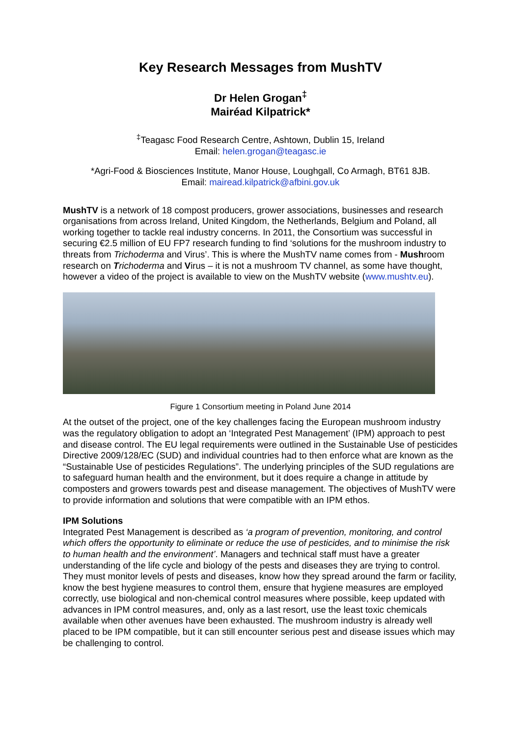Key Research Messages from MushTV
Dr Helen Grogan<sup>‡</sup>
Mairéad Kilpatrick*
<sup>‡</sup> Teagasc Food Research Centre, Ashtown, Dublin 15, Ireland
Email: helen.grogan@teagasc.ie
*Agri-Food & Biosciences Institute, Manor House, Loughgall, Co Armagh, BT61 8JB.
Email: mairead.kilpatrick@afbini.gov.uk
MushTV is a network of 18 compost producers, grower associations, businesses and research organisations from across Ireland, United Kingdom, the Netherlands, Belgium and Poland, all working together to tackle real industry concerns. In 2011, the Consortium was successful in securing €2.5 million of EU FP7 research funding to find ‘solutions for the mushroom industry to threats from Trichoderma and Virus’. This is where the MushTV name comes from - Mushroom research on Trichoderma and Virus – it is not a mushroom TV channel, as some have thought, however a video of the project is available to view on the MushTV website (www.mushtv.eu).
Figure 1 Consortium meeting in Poland June 2014
At the outset of the project, one of the key challenges facing the European mushroom industry was the regulatory obligation to adopt an ‘Integrated Pest Management’ (IPM) approach to pest and disease control. The EU legal requirements were outlined in the Sustainable Use of pesticides Directive 2009/128/EC (SUD) and individual countries had to then enforce what are known as the “Sustainable Use of pesticides Regulations”. The underlying principles of the SUD regulations are to safeguard human health and the environment, but it does require a change in attitude by composters and growers towards pest and disease management. The objectives of MushTV were to provide information and solutions that were compatible with an IPM ethos.
IPM Solutions
Integrated Pest Management is described as ‘a program of prevention, monitoring, and control which offers the opportunity to eliminate or reduce the use of pesticides, and to minimise the risk to human health and the environment’. Managers and technical staff must have a greater understanding of the life cycle and biology of the pests and diseases they are trying to control. They must monitor levels of pests and diseases, know how they spread around the farm or facility, know the best hygiene measures to control them, ensure that hygiene measures are employed correctly, use biological and non-chemical control measures where possible, keep updated with advances in IPM control measures, and, only as a last resort, use the least toxic chemicals available when other avenues have been exhausted. The mushroom industry is already well placed to be IPM compatible, but it can still encounter serious pest and disease issues which may be challenging to control.